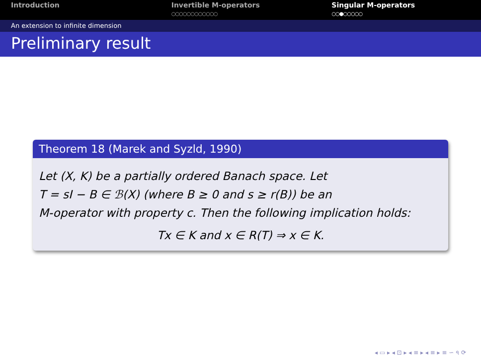Introduction Invertible M-operators
○○○○○○○○○○○○
Singular M-operators
○○●○○○○○
An extension to infinite dimension
Preliminary result
Theorem 18 (Marek and Syzld, 1990)
Let (X, K) be a partially ordered Banach space. Let
T = sI − B ∈ ℬ(X) (where B ≥ 0 and s ≥ r(B)) be an
M-operator with property c. Then the following implication holds:
Tx ∈ K and x ∈ R(T) ⇒ x ∈ K.
◂ ▭ ▸ ◂ ⊡ ▸ ◂ ≡ ▸ ◂ ≡ ▸ ≡ ∽ ৭ ⟳